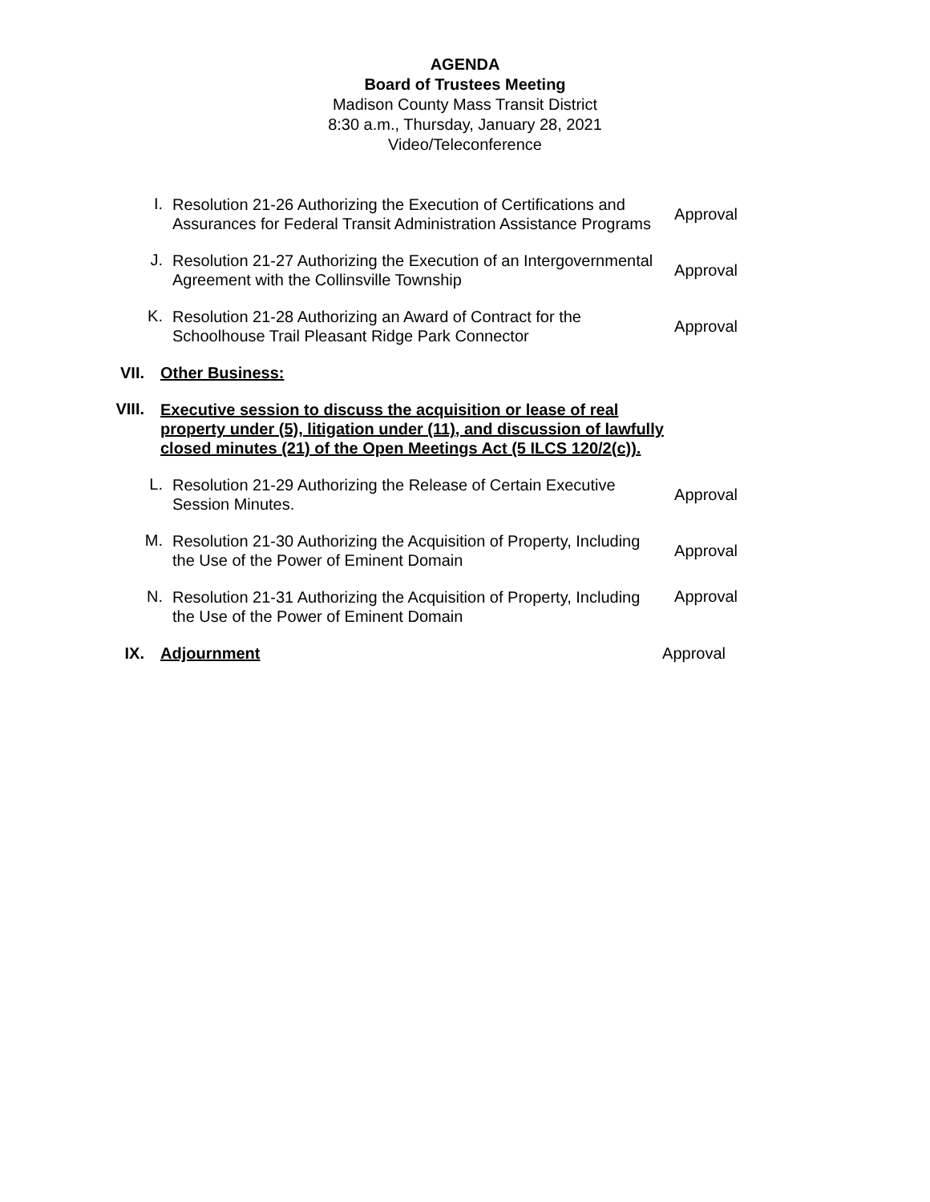AGENDA
Board of Trustees Meeting
Madison County Mass Transit District
8:30 a.m., Thursday, January 28, 2021
Video/Teleconference
I.
Resolution 21-26 Authorizing the Execution of Certifications and Assurances for Federal Transit Administration Assistance Programs
Approval
J.
Resolution 21-27 Authorizing the Execution of an Intergovernmental Agreement with the Collinsville Township
Approval
K.
Resolution 21-28 Authorizing an Award of Contract for the Schoolhouse Trail Pleasant Ridge Park Connector
Approval
VII.
Other Business:
VIII.
Executive session to discuss the acquisition or lease of real property under (5), litigation under (11), and discussion of lawfully closed minutes (21) of the Open Meetings Act (5 ILCS 120/2(c)).
L.
Resolution 21-29 Authorizing the Release of Certain Executive Session Minutes.
Approval
M.
Resolution 21-30 Authorizing the Acquisition of Property, Including the Use of the Power of Eminent Domain
Approval
N.
Resolution 21-31 Authorizing the Acquisition of Property, Including the Use of the Power of Eminent Domain
Approval
IX.
Adjournment
Approval